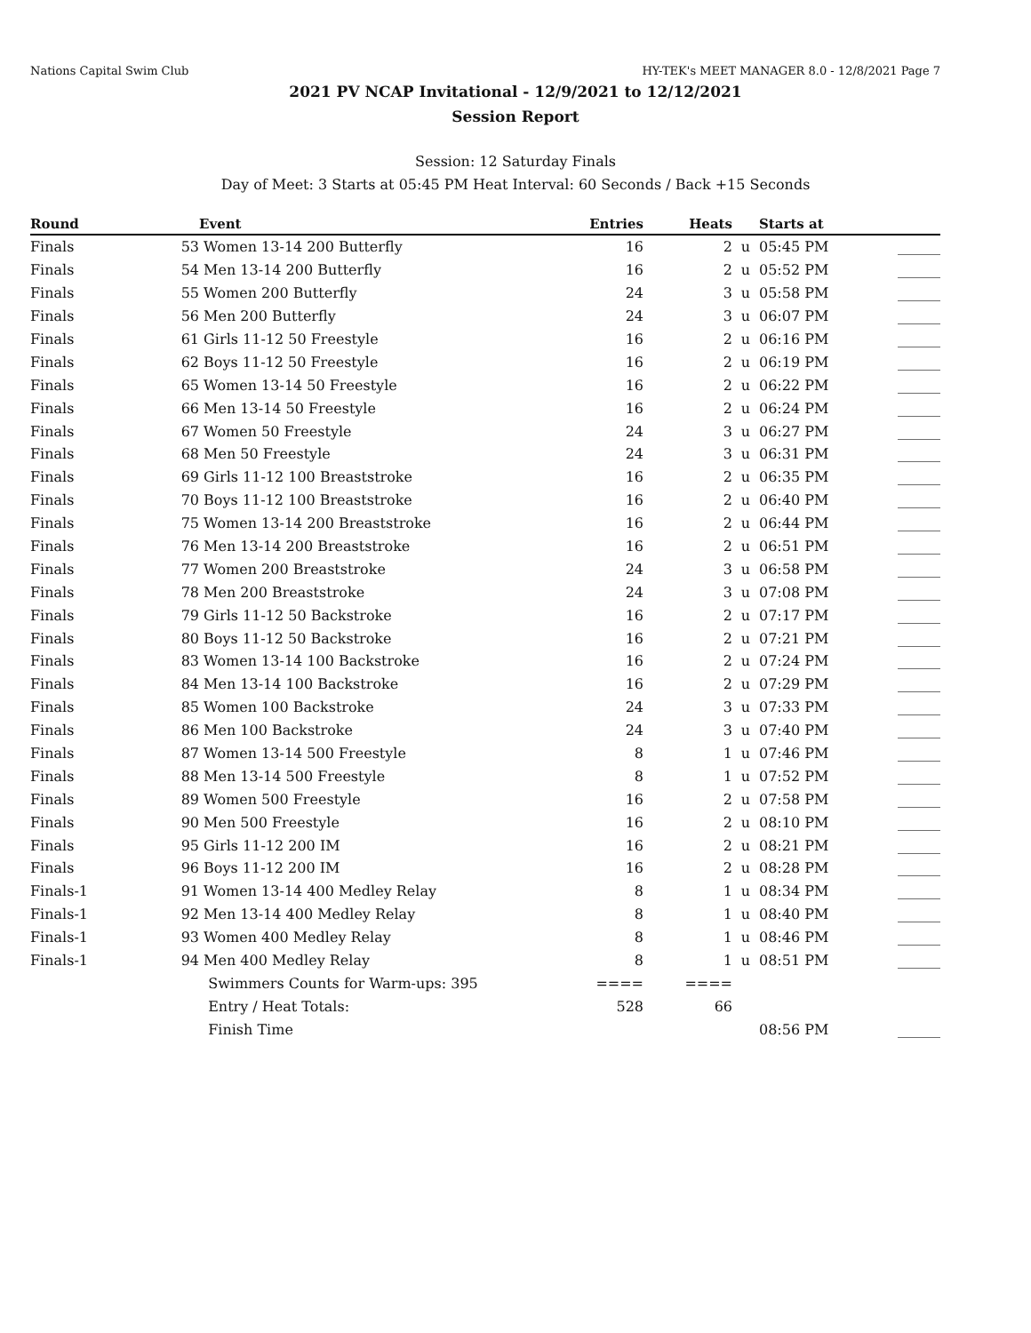Nations Capital Swim Club HY-TEK's MEET MANAGER 8.0 - 12/8/2021 Page 7
2021 PV NCAP Invitational - 12/9/2021 to 12/12/2021
Session Report
Session: 12 Saturday Finals
Day of Meet: 3 Starts at 05:45 PM Heat Interval: 60 Seconds / Back +15 Seconds
| Round | | Event | Entries | Heats | | Starts at | |
| --- | --- | --- | --- | --- | --- | --- | --- |
| Finals | 53 | Women 13-14 200 Butterfly | 16 | 2 | u | 05:45 PM | ______ |
| Finals | 54 | Men 13-14 200 Butterfly | 16 | 2 | u | 05:52 PM | ______ |
| Finals | 55 | Women 200 Butterfly | 24 | 3 | u | 05:58 PM | ______ |
| Finals | 56 | Men 200 Butterfly | 24 | 3 | u | 06:07 PM | ______ |
| Finals | 61 | Girls 11-12 50 Freestyle | 16 | 2 | u | 06:16 PM | ______ |
| Finals | 62 | Boys 11-12 50 Freestyle | 16 | 2 | u | 06:19 PM | ______ |
| Finals | 65 | Women 13-14 50 Freestyle | 16 | 2 | u | 06:22 PM | ______ |
| Finals | 66 | Men 13-14 50 Freestyle | 16 | 2 | u | 06:24 PM | ______ |
| Finals | 67 | Women 50 Freestyle | 24 | 3 | u | 06:27 PM | ______ |
| Finals | 68 | Men 50 Freestyle | 24 | 3 | u | 06:31 PM | ______ |
| Finals | 69 | Girls 11-12 100 Breaststroke | 16 | 2 | u | 06:35 PM | ______ |
| Finals | 70 | Boys 11-12 100 Breaststroke | 16 | 2 | u | 06:40 PM | ______ |
| Finals | 75 | Women 13-14 200 Breaststroke | 16 | 2 | u | 06:44 PM | ______ |
| Finals | 76 | Men 13-14 200 Breaststroke | 16 | 2 | u | 06:51 PM | ______ |
| Finals | 77 | Women 200 Breaststroke | 24 | 3 | u | 06:58 PM | ______ |
| Finals | 78 | Men 200 Breaststroke | 24 | 3 | u | 07:08 PM | ______ |
| Finals | 79 | Girls 11-12 50 Backstroke | 16 | 2 | u | 07:17 PM | ______ |
| Finals | 80 | Boys 11-12 50 Backstroke | 16 | 2 | u | 07:21 PM | ______ |
| Finals | 83 | Women 13-14 100 Backstroke | 16 | 2 | u | 07:24 PM | ______ |
| Finals | 84 | Men 13-14 100 Backstroke | 16 | 2 | u | 07:29 PM | ______ |
| Finals | 85 | Women 100 Backstroke | 24 | 3 | u | 07:33 PM | ______ |
| Finals | 86 | Men 100 Backstroke | 24 | 3 | u | 07:40 PM | ______ |
| Finals | 87 | Women 13-14 500 Freestyle | 8 | 1 | u | 07:46 PM | ______ |
| Finals | 88 | Men 13-14 500 Freestyle | 8 | 1 | u | 07:52 PM | ______ |
| Finals | 89 | Women 500 Freestyle | 16 | 2 | u | 07:58 PM | ______ |
| Finals | 90 | Men 500 Freestyle | 16 | 2 | u | 08:10 PM | ______ |
| Finals | 95 | Girls 11-12 200 IM | 16 | 2 | u | 08:21 PM | ______ |
| Finals | 96 | Boys 11-12 200 IM | 16 | 2 | u | 08:28 PM | ______ |
| Finals-1 | 91 | Women 13-14 400 Medley Relay | 8 | 1 | u | 08:34 PM | ______ |
| Finals-1 | 92 | Men 13-14 400 Medley Relay | 8 | 1 | u | 08:40 PM | ______ |
| Finals-1 | 93 | Women 400 Medley Relay | 8 | 1 | u | 08:46 PM | ______ |
| Finals-1 | 94 | Men 400 Medley Relay | 8 | 1 | u | 08:51 PM | ______ |
| | | Swimmers Counts for Warm-ups: 395 | ==== | ==== | | | |
| | | Entry / Heat Totals: | 528 | 66 | | | |
| | | Finish Time | | | | 08:56 PM | ______ |